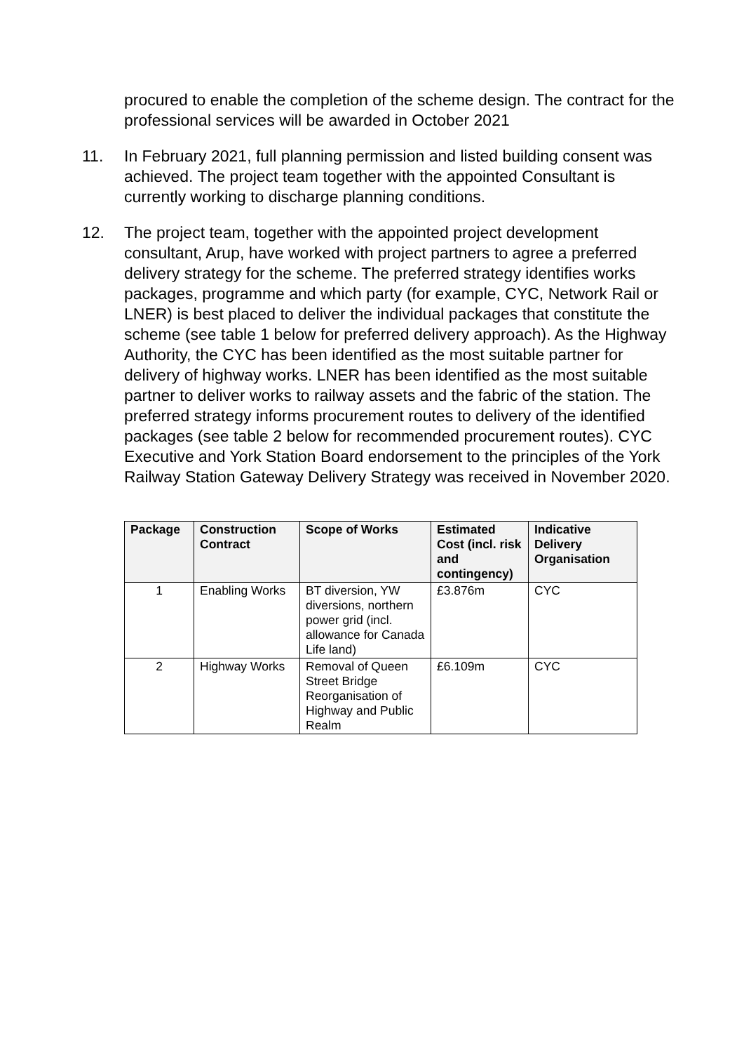procured to enable the completion of the scheme design. The contract for the professional services will be awarded in October 2021
11. In February 2021, full planning permission and listed building consent was achieved. The project team together with the appointed Consultant is currently working to discharge planning conditions.
12. The project team, together with the appointed project development consultant, Arup, have worked with project partners to agree a preferred delivery strategy for the scheme. The preferred strategy identifies works packages, programme and which party (for example, CYC, Network Rail or LNER) is best placed to deliver the individual packages that constitute the scheme (see table 1 below for preferred delivery approach). As the Highway Authority, the CYC has been identified as the most suitable partner for delivery of highway works. LNER has been identified as the most suitable partner to deliver works to railway assets and the fabric of the station. The preferred strategy informs procurement routes to delivery of the identified packages (see table 2 below for recommended procurement routes). CYC Executive and York Station Board endorsement to the principles of the York Railway Station Gateway Delivery Strategy was received in November 2020.
| Package | Construction Contract | Scope of Works | Estimated Cost (incl. risk and contingency) | Indicative Delivery Organisation |
| --- | --- | --- | --- | --- |
| 1 | Enabling Works | BT diversion, YW diversions, northern power grid (incl. allowance for Canada Life land) | £3.876m | CYC |
| 2 | Highway Works | Removal of Queen Street Bridge Reorganisation of Highway and Public Realm | £6.109m | CYC |